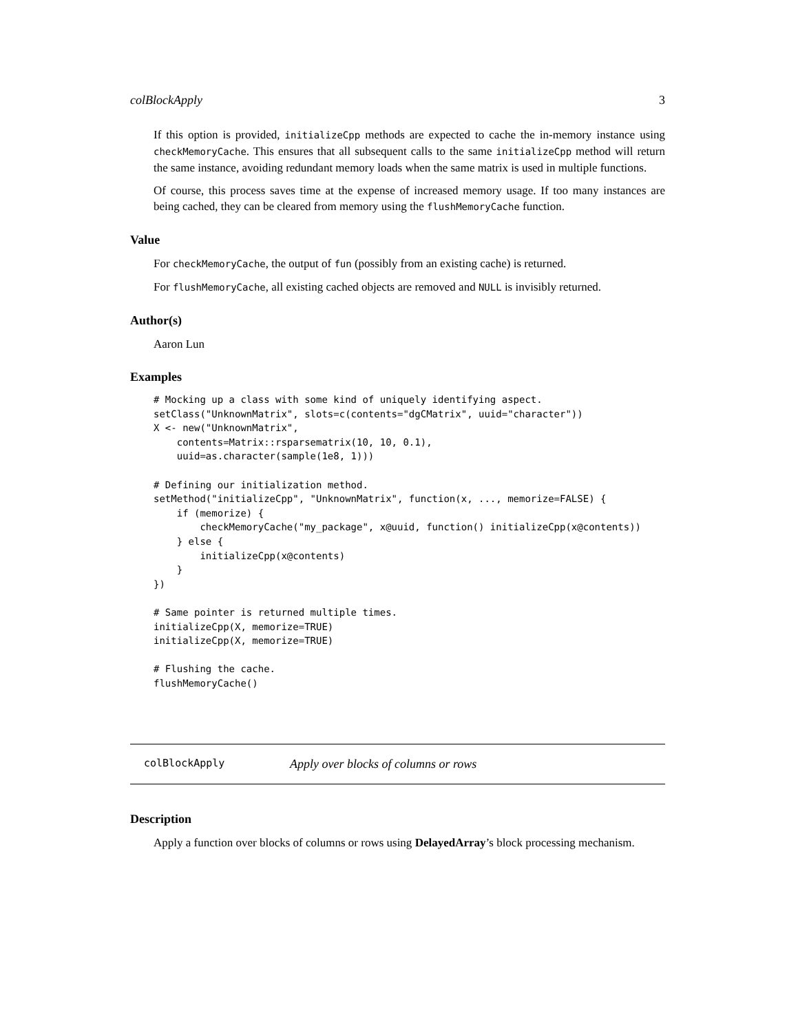colBlockApply 3
If this option is provided, initializeCpp methods are expected to cache the in-memory instance using checkMemoryCache. This ensures that all subsequent calls to the same initializeCpp method will return the same instance, avoiding redundant memory loads when the same matrix is used in multiple functions.
Of course, this process saves time at the expense of increased memory usage. If too many instances are being cached, they can be cleared from memory using the flushMemoryCache function.
Value
For checkMemoryCache, the output of fun (possibly from an existing cache) is returned.
For flushMemoryCache, all existing cached objects are removed and NULL is invisibly returned.
Author(s)
Aaron Lun
Examples
# Mocking up a class with some kind of uniquely identifying aspect.
setClass("UnknownMatrix", slots=c(contents="dgCMatrix", uuid="character"))
X <- new("UnknownMatrix",
    contents=Matrix::rsparsematrix(10, 10, 0.1),
    uuid=as.character(sample(1e8, 1)))

# Defining our initialization method.
setMethod("initializeCpp", "UnknownMatrix", function(x, ..., memorize=FALSE) {
    if (memorize) {
        checkMemoryCache("my_package", x@uuid, function() initializeCpp(x@contents))
    } else {
        initializeCpp(x@contents)
    }
})

# Same pointer is returned multiple times.
initializeCpp(X, memorize=TRUE)
initializeCpp(X, memorize=TRUE)

# Flushing the cache.
flushMemoryCache()
colBlockApply Apply over blocks of columns or rows
Description
Apply a function over blocks of columns or rows using DelayedArray’s block processing mechanism.